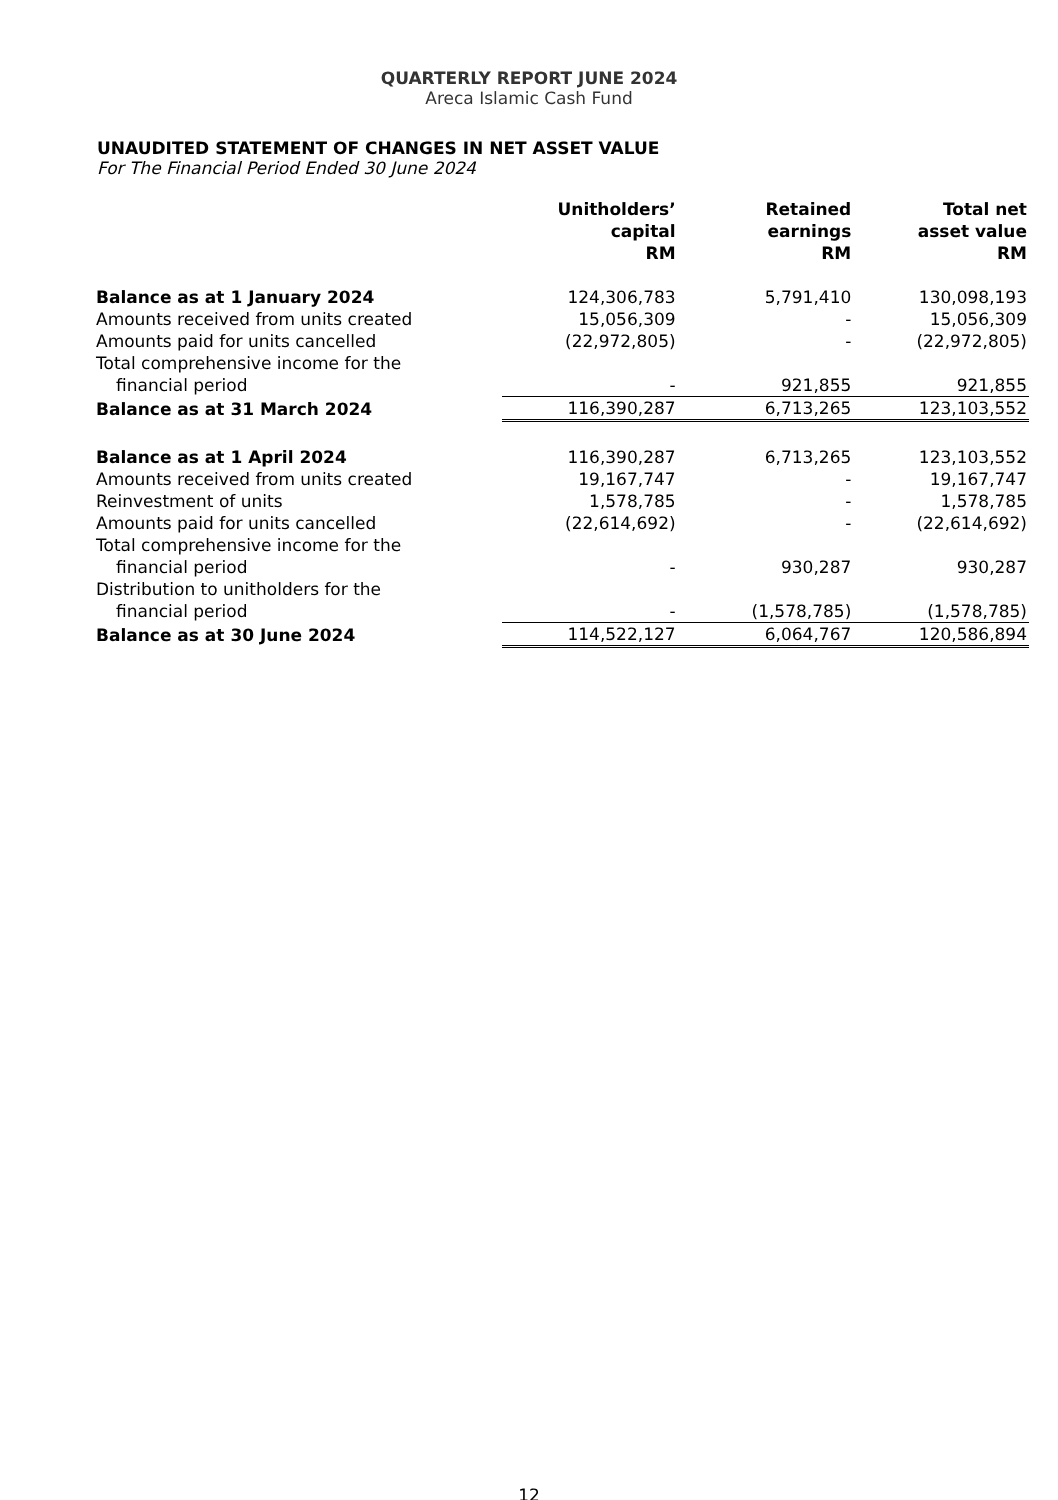QUARTERLY REPORT JUNE 2024
Areca Islamic Cash Fund
UNAUDITED STATEMENT OF CHANGES IN NET ASSET VALUE
For The Financial Period Ended 30 June 2024
| | Unitholders’ capital RM | Retained earnings RM | Total net asset value RM |
| --- | --- | --- | --- |
| Balance as at 1 January 2024 | 124,306,783 | 5,791,410 | 130,098,193 |
| Amounts received from units created | 15,056,309 | - | 15,056,309 |
| Amounts paid for units cancelled | (22,972,805) | - | (22,972,805) |
| Total comprehensive income for the financial period | - | 921,855 | 921,855 |
| Balance as at 31 March 2024 | 116,390,287 | 6,713,265 | 123,103,552 |
| Balance as at 1 April 2024 | 116,390,287 | 6,713,265 | 123,103,552 |
| Amounts received from units created | 19,167,747 | - | 19,167,747 |
| Reinvestment of units | 1,578,785 | - | 1,578,785 |
| Amounts paid for units cancelled | (22,614,692) | - | (22,614,692) |
| Total comprehensive income for the financial period | - | 930,287 | 930,287 |
| Distribution to unitholders for the financial period | - | (1,578,785) | (1,578,785) |
| Balance as at 30 June 2024 | 114,522,127 | 6,064,767 | 120,586,894 |
12